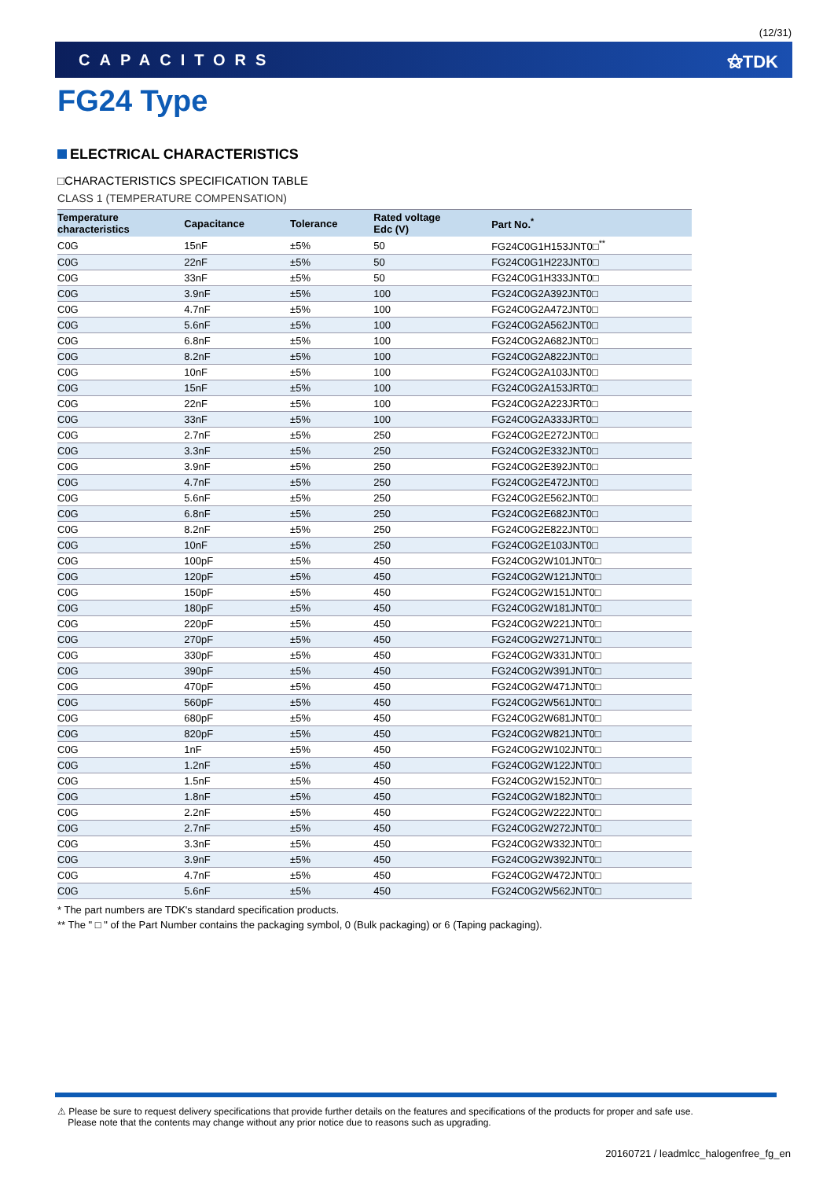(12/31)
CAPACITORS ⚝TDK
FG24 Type
ELECTRICAL CHARACTERISTICS
□CHARACTERISTICS SPECIFICATION TABLE
CLASS 1 (TEMPERATURE COMPENSATION)
| Temperature characteristics | Capacitance | Tolerance | Rated voltage Edc (V) | Part No.<sup>*</sup> |
| --- | --- | --- | --- | --- |
| C0G | 15nF | ±5% | 50 | FG24C0G1H153JNT0□<sup>**</sup> |
| C0G | 22nF | ±5% | 50 | FG24C0G1H223JNT0□ |
| C0G | 33nF | ±5% | 50 | FG24C0G1H333JNT0□ |
| C0G | 3.9nF | ±5% | 100 | FG24C0G2A392JNT0□ |
| C0G | 4.7nF | ±5% | 100 | FG24C0G2A472JNT0□ |
| C0G | 5.6nF | ±5% | 100 | FG24C0G2A562JNT0□ |
| C0G | 6.8nF | ±5% | 100 | FG24C0G2A682JNT0□ |
| C0G | 8.2nF | ±5% | 100 | FG24C0G2A822JNT0□ |
| C0G | 10nF | ±5% | 100 | FG24C0G2A103JNT0□ |
| C0G | 15nF | ±5% | 100 | FG24C0G2A153JRT0□ |
| C0G | 22nF | ±5% | 100 | FG24C0G2A223JRT0□ |
| C0G | 33nF | ±5% | 100 | FG24C0G2A333JRT0□ |
| C0G | 2.7nF | ±5% | 250 | FG24C0G2E272JNT0□ |
| C0G | 3.3nF | ±5% | 250 | FG24C0G2E332JNT0□ |
| C0G | 3.9nF | ±5% | 250 | FG24C0G2E392JNT0□ |
| C0G | 4.7nF | ±5% | 250 | FG24C0G2E472JNT0□ |
| C0G | 5.6nF | ±5% | 250 | FG24C0G2E562JNT0□ |
| C0G | 6.8nF | ±5% | 250 | FG24C0G2E682JNT0□ |
| C0G | 8.2nF | ±5% | 250 | FG24C0G2E822JNT0□ |
| C0G | 10nF | ±5% | 250 | FG24C0G2E103JNT0□ |
| C0G | 100pF | ±5% | 450 | FG24C0G2W101JNT0□ |
| C0G | 120pF | ±5% | 450 | FG24C0G2W121JNT0□ |
| C0G | 150pF | ±5% | 450 | FG24C0G2W151JNT0□ |
| C0G | 180pF | ±5% | 450 | FG24C0G2W181JNT0□ |
| C0G | 220pF | ±5% | 450 | FG24C0G2W221JNT0□ |
| C0G | 270pF | ±5% | 450 | FG24C0G2W271JNT0□ |
| C0G | 330pF | ±5% | 450 | FG24C0G2W331JNT0□ |
| C0G | 390pF | ±5% | 450 | FG24C0G2W391JNT0□ |
| C0G | 470pF | ±5% | 450 | FG24C0G2W471JNT0□ |
| C0G | 560pF | ±5% | 450 | FG24C0G2W561JNT0□ |
| C0G | 680pF | ±5% | 450 | FG24C0G2W681JNT0□ |
| C0G | 820pF | ±5% | 450 | FG24C0G2W821JNT0□ |
| C0G | 1nF | ±5% | 450 | FG24C0G2W102JNT0□ |
| C0G | 1.2nF | ±5% | 450 | FG24C0G2W122JNT0□ |
| C0G | 1.5nF | ±5% | 450 | FG24C0G2W152JNT0□ |
| C0G | 1.8nF | ±5% | 450 | FG24C0G2W182JNT0□ |
| C0G | 2.2nF | ±5% | 450 | FG24C0G2W222JNT0□ |
| C0G | 2.7nF | ±5% | 450 | FG24C0G2W272JNT0□ |
| C0G | 3.3nF | ±5% | 450 | FG24C0G2W332JNT0□ |
| C0G | 3.9nF | ±5% | 450 | FG24C0G2W392JNT0□ |
| C0G | 4.7nF | ±5% | 450 | FG24C0G2W472JNT0□ |
| C0G | 5.6nF | ±5% | 450 | FG24C0G2W562JNT0□ |
* The part numbers are TDK's standard specification products.
** The " □ " of the Part Number contains the packaging symbol, 0 (Bulk packaging) or 6 (Taping packaging).
⚠ Please be sure to request delivery specifications that provide further details on the features and specifications of the products for proper and safe use.
Please note that the contents may change without any prior notice due to reasons such as upgrading.
20160721 / leadmlcc_halogenfree_fg_en